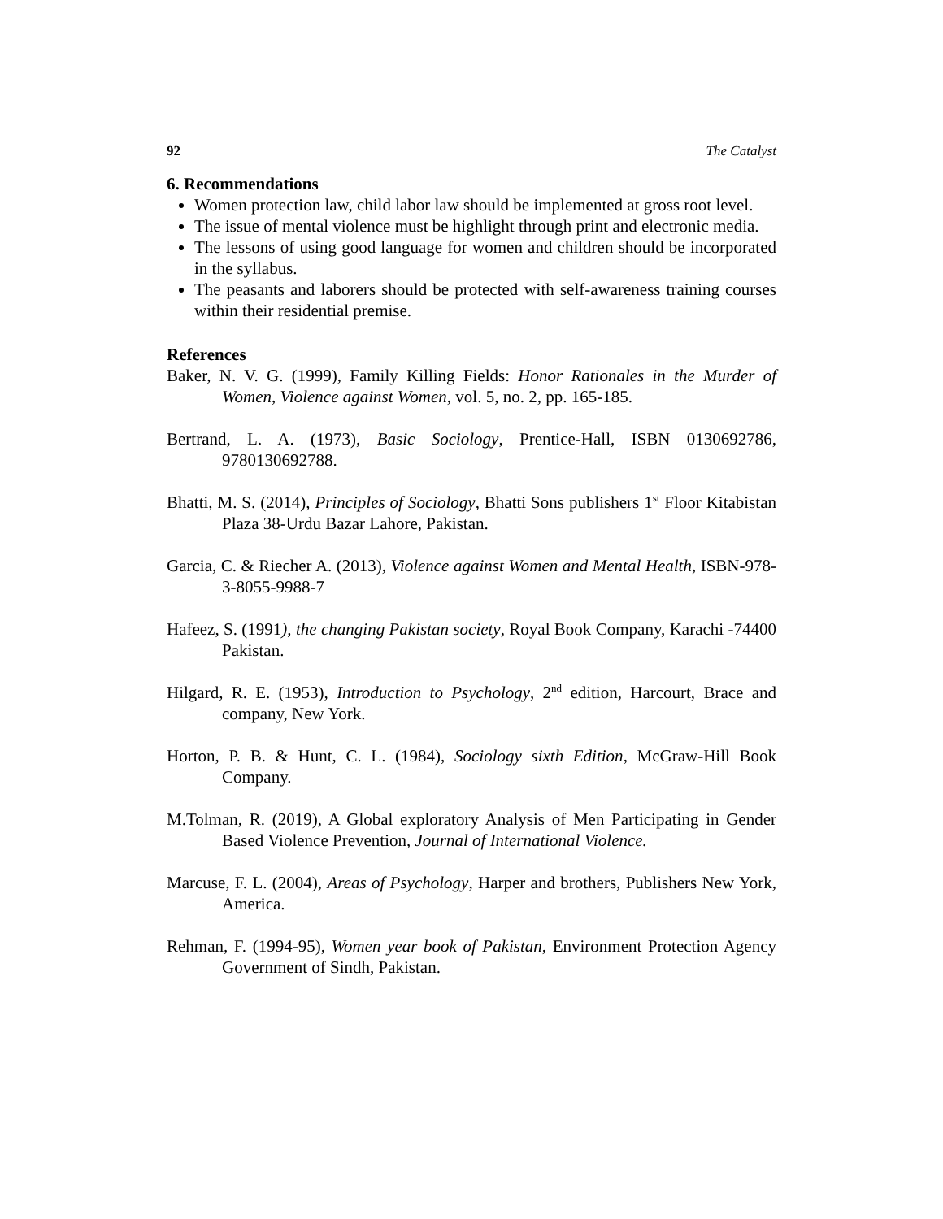92 The Catalyst
6. Recommendations
Women protection law, child labor law should be implemented at gross root level.
The issue of mental violence must be highlight through print and electronic media.
The lessons of using good language for women and children should be incorporated in the syllabus.
The peasants and laborers should be protected with self-awareness training courses within their residential premise.
References
Baker, N. V. G. (1999), Family Killing Fields: Honor Rationales in the Murder of Women, Violence against Women, vol. 5, no. 2, pp. 165-185.
Bertrand, L. A. (1973), Basic Sociology, Prentice-Hall, ISBN 0130692786, 9780130692788.
Bhatti, M. S. (2014), Principles of Sociology, Bhatti Sons publishers 1<sup>st</sup> Floor Kitabistan Plaza 38-Urdu Bazar Lahore, Pakistan.
Garcia, C. & Riecher A. (2013), Violence against Women and Mental Health, ISBN-978-3-8055-9988-7
Hafeez, S. (1991), the changing Pakistan society, Royal Book Company, Karachi -74400 Pakistan.
Hilgard, R. E. (1953), Introduction to Psychology, 2<sup>nd</sup> edition, Harcourt, Brace and company, New York.
Horton, P. B. & Hunt, C. L. (1984), Sociology sixth Edition, McGraw-Hill Book Company.
M.Tolman, R. (2019), A Global exploratory Analysis of Men Participating in Gender Based Violence Prevention, Journal of International Violence.
Marcuse, F. L. (2004), Areas of Psychology, Harper and brothers, Publishers New York, America.
Rehman, F. (1994-95), Women year book of Pakistan, Environment Protection Agency Government of Sindh, Pakistan.